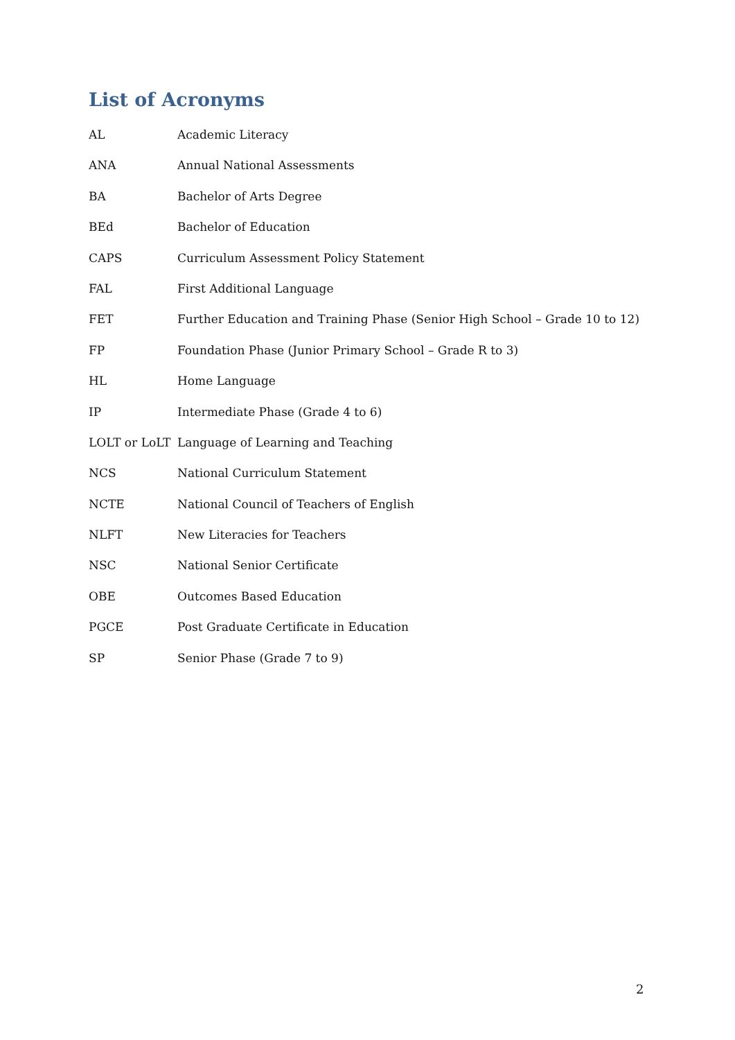List of Acronyms
| AL | Academic Literacy |
| ANA | Annual National Assessments |
| BA | Bachelor of Arts Degree |
| BEd | Bachelor of Education |
| CAPS | Curriculum Assessment Policy Statement |
| FAL | First Additional Language |
| FET | Further Education and Training Phase (Senior High School – Grade 10 to 12) |
| FP | Foundation Phase (Junior Primary School – Grade R to 3) |
| HL | Home Language |
| IP | Intermediate Phase (Grade 4 to 6) |
| LOLT or LoLT | Language of Learning and Teaching |
| NCS | National Curriculum Statement |
| NCTE | National Council of Teachers of English |
| NLFT | New Literacies for Teachers |
| NSC | National Senior Certificate |
| OBE | Outcomes Based Education |
| PGCE | Post Graduate Certificate in Education |
| SP | Senior Phase (Grade 7 to 9) |
2